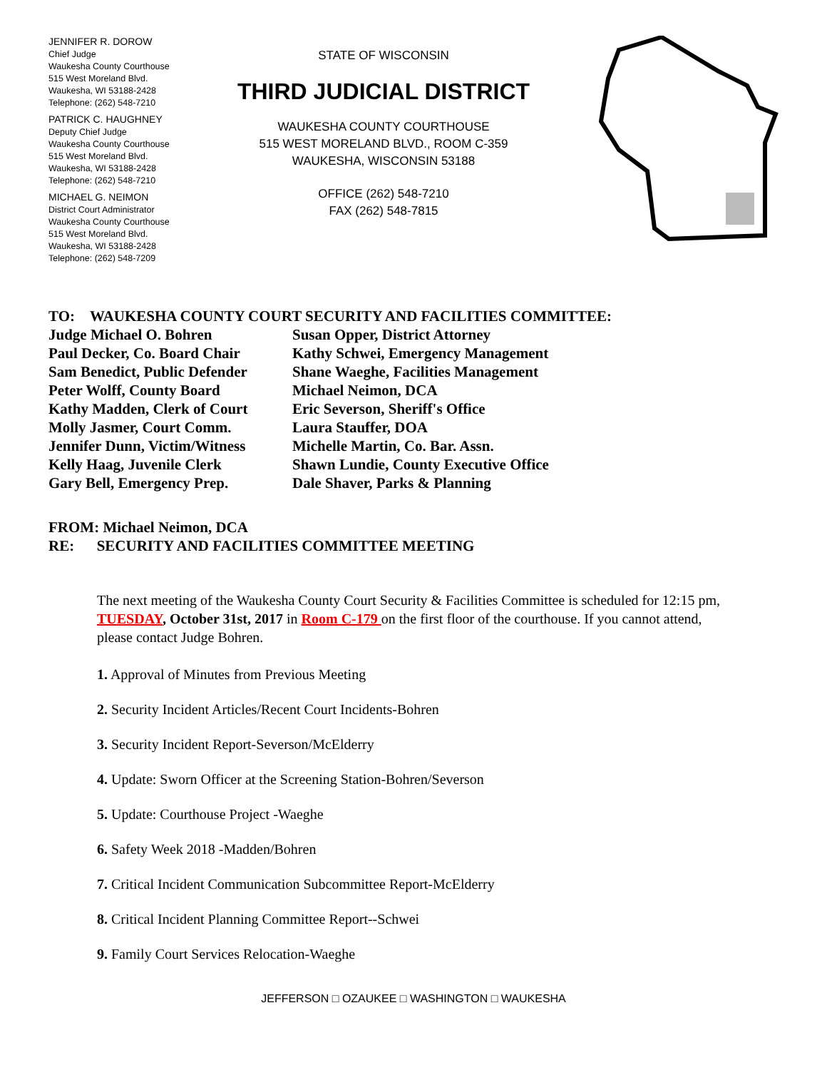JENNIFER R. DOROW
Chief Judge
Waukesha County Courthouse
515 West Moreland Blvd.
Waukesha, WI 53188-2428
Telephone: (262) 548-7210
PATRICK C. HAUGHNEY
Deputy Chief Judge
Waukesha County Courthouse
515 West Moreland Blvd.
Waukesha, WI 53188-2428
Telephone: (262) 548-7210
MICHAEL G. NEIMON
District Court Administrator
Waukesha County Courthouse
515 West Moreland Blvd.
Waukesha, WI 53188-2428
Telephone: (262) 548-7209
STATE OF WISCONSIN
THIRD JUDICIAL DISTRICT
WAUKESHA COUNTY COURTHOUSE
515 WEST MORELAND BLVD., ROOM C-359
WAUKESHA, WISCONSIN 53188
OFFICE (262) 548-7210
FAX (262) 548-7815
TO: WAUKESHA COUNTY COURT SECURITY AND FACILITIES COMMITTEE:
Judge Michael O. Bohren Susan Opper, District Attorney Paul Decker, Co. Board Chair Kathy Schwei, Emergency Management Sam Benedict, Public Defender Shane Waeghe, Facilities Management Peter Wolff, County Board Michael Neimon, DCA Kathy Madden, Clerk of Court Eric Severson, Sheriff's Office Molly Jasmer, Court Comm. Laura Stauffer, DOA Jennifer Dunn, Victim/Witness Michelle Martin, Co. Bar. Assn. Kelly Haag, Juvenile Clerk Shawn Lundie, County Executive Office Gary Bell, Emergency Prep. Dale Shaver, Parks & Planning
FROM: Michael Neimon, DCA
RE: SECURITY AND FACILITIES COMMITTEE MEETING
The next meeting of the Waukesha County Court Security & Facilities Committee is scheduled for 12:15 pm, TUESDAY, October 31st, 2017 in Room C-179 on the first floor of the courthouse. If you cannot attend, please contact Judge Bohren.
1. Approval of Minutes from Previous Meeting
2. Security Incident Articles/Recent Court Incidents-Bohren
3. Security Incident Report-Severson/McElderry
4. Update: Sworn Officer at the Screening Station-Bohren/Severson
5. Update: Courthouse Project -Waeghe
6. Safety Week 2018 -Madden/Bohren
7. Critical Incident Communication Subcommittee Report-McElderry
8. Critical Incident Planning Committee Report--Schwei
9. Family Court Services Relocation-Waeghe
JEFFERSON □ OZAUKEE □ WASHINGTON □ WAUKESHA